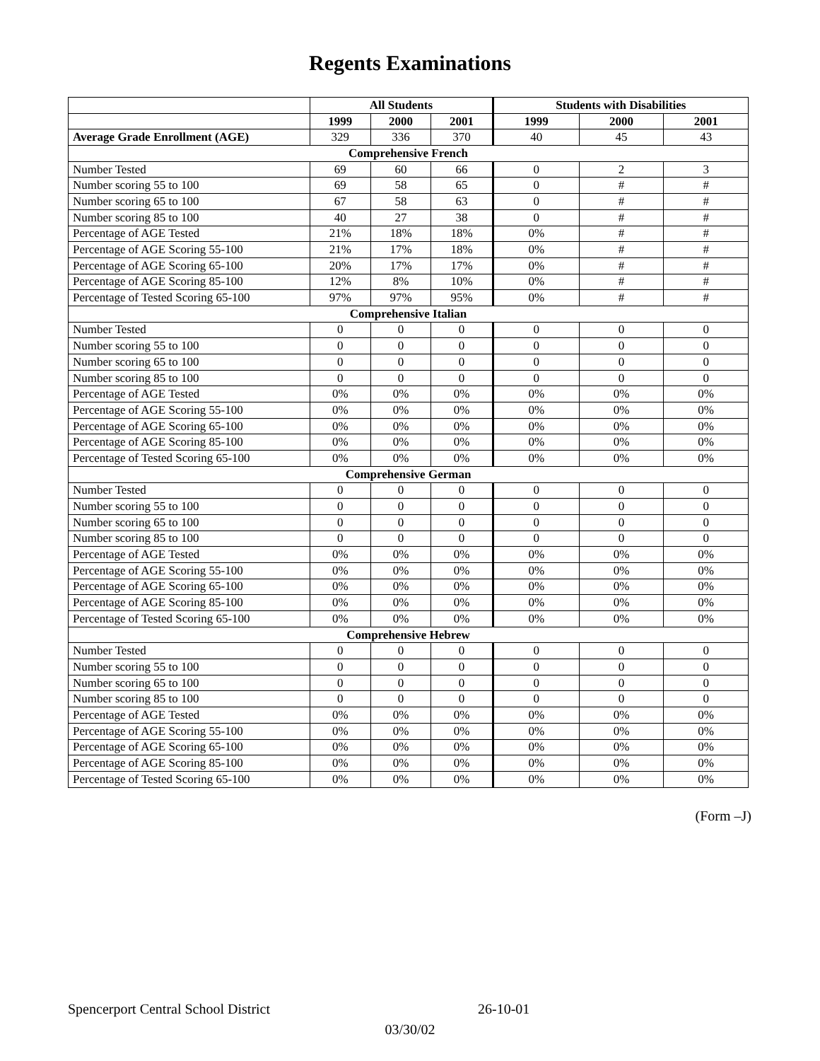Regents Examinations
| | All Students | | | Students with Disabilities | | |
| --- | --- | --- | --- | --- | --- | --- |
| | 1999 | 2000 | 2001 | 1999 | 2000 | 2001 |
| Average Grade Enrollment (AGE) | 329 | 336 | 370 | 40 | 45 | 43 |
| Comprehensive French | | | | | | |
| Number Tested | 69 | 60 | 66 | 0 | 2 | 3 |
| Number scoring 55 to 100 | 69 | 58 | 65 | 0 | # | # |
| Number scoring 65 to 100 | 67 | 58 | 63 | 0 | # | # |
| Number scoring 85 to 100 | 40 | 27 | 38 | 0 | # | # |
| Percentage of AGE Tested | 21% | 18% | 18% | 0% | # | # |
| Percentage of AGE Scoring 55-100 | 21% | 17% | 18% | 0% | # | # |
| Percentage of AGE Scoring 65-100 | 20% | 17% | 17% | 0% | # | # |
| Percentage of AGE Scoring 85-100 | 12% | 8% | 10% | 0% | # | # |
| Percentage of Tested Scoring 65-100 | 97% | 97% | 95% | 0% | # | # |
| Comprehensive Italian | | | | | | |
| Number Tested | 0 | 0 | 0 | 0 | 0 | 0 |
| Number scoring 55 to 100 | 0 | 0 | 0 | 0 | 0 | 0 |
| Number scoring 65 to 100 | 0 | 0 | 0 | 0 | 0 | 0 |
| Number scoring 85 to 100 | 0 | 0 | 0 | 0 | 0 | 0 |
| Percentage of AGE Tested | 0% | 0% | 0% | 0% | 0% | 0% |
| Percentage of AGE Scoring 55-100 | 0% | 0% | 0% | 0% | 0% | 0% |
| Percentage of AGE Scoring 65-100 | 0% | 0% | 0% | 0% | 0% | 0% |
| Percentage of AGE Scoring 85-100 | 0% | 0% | 0% | 0% | 0% | 0% |
| Percentage of Tested Scoring 65-100 | 0% | 0% | 0% | 0% | 0% | 0% |
| Comprehensive German | | | | | | |
| Number Tested | 0 | 0 | 0 | 0 | 0 | 0 |
| Number scoring 55 to 100 | 0 | 0 | 0 | 0 | 0 | 0 |
| Number scoring 65 to 100 | 0 | 0 | 0 | 0 | 0 | 0 |
| Number scoring 85 to 100 | 0 | 0 | 0 | 0 | 0 | 0 |
| Percentage of AGE Tested | 0% | 0% | 0% | 0% | 0% | 0% |
| Percentage of AGE Scoring 55-100 | 0% | 0% | 0% | 0% | 0% | 0% |
| Percentage of AGE Scoring 65-100 | 0% | 0% | 0% | 0% | 0% | 0% |
| Percentage of AGE Scoring 85-100 | 0% | 0% | 0% | 0% | 0% | 0% |
| Percentage of Tested Scoring 65-100 | 0% | 0% | 0% | 0% | 0% | 0% |
| Comprehensive Hebrew | | | | | | |
| Number Tested | 0 | 0 | 0 | 0 | 0 | 0 |
| Number scoring 55 to 100 | 0 | 0 | 0 | 0 | 0 | 0 |
| Number scoring 65 to 100 | 0 | 0 | 0 | 0 | 0 | 0 |
| Number scoring 85 to 100 | 0 | 0 | 0 | 0 | 0 | 0 |
| Percentage of AGE Tested | 0% | 0% | 0% | 0% | 0% | 0% |
| Percentage of AGE Scoring 55-100 | 0% | 0% | 0% | 0% | 0% | 0% |
| Percentage of AGE Scoring 65-100 | 0% | 0% | 0% | 0% | 0% | 0% |
| Percentage of AGE Scoring 85-100 | 0% | 0% | 0% | 0% | 0% | 0% |
| Percentage of Tested Scoring 65-100 | 0% | 0% | 0% | 0% | 0% | 0% |
(Form –J)
Spencerport Central School District 26-10-01
03/30/02